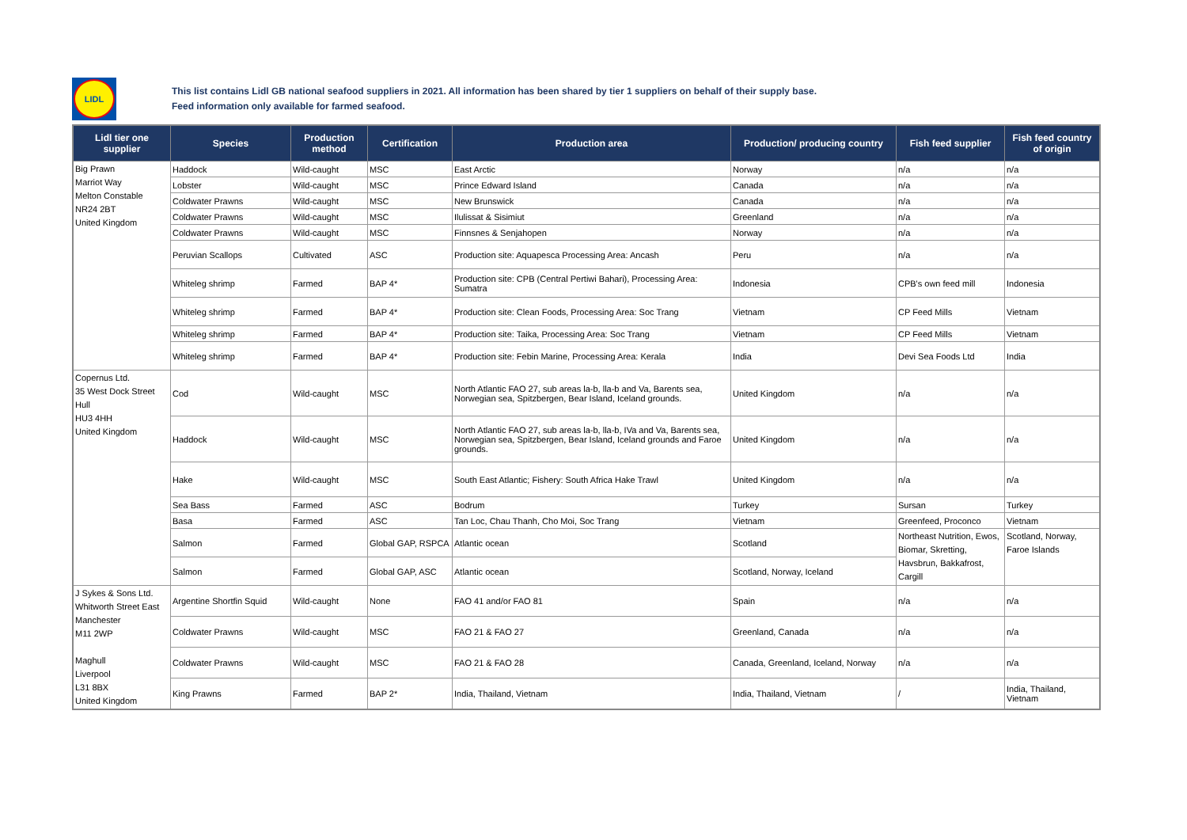LIDL
This list contains Lidl GB national seafood suppliers in 2021. All information has been shared by tier 1 suppliers on behalf of their supply base.
Feed information only available for farmed seafood.
| Lidl tier one supplier | Species | Production method | Certification | Production area | Production/ producing country | Fish feed supplier | Fish feed country of origin |
| --- | --- | --- | --- | --- | --- | --- | --- |
| Big Prawn Marriot Way Melton Constable NR24 2BT United Kingdom | Haddock | Wild-caught | MSC | East Arctic | Norway | n/a | n/a |
| | Lobster | Wild-caught | MSC | Prince Edward Island | Canada | n/a | n/a |
| | Coldwater Prawns | Wild-caught | MSC | New Brunswick | Canada | n/a | n/a |
| | Coldwater Prawns | Wild-caught | MSC | Ilulissat & Sisimiut | Greenland | n/a | n/a |
| | Coldwater Prawns | Wild-caught | MSC | Finnsnes & Senjahopen | Norway | n/a | n/a |
| | Peruvian Scallops | Cultivated | ASC | Production site: Aquapesca Processing Area: Ancash | Peru | n/a | n/a |
| | Whiteleg shrimp | Farmed | BAP 4* | Production site: CPB (Central Pertiwi Bahari), Processing Area: Sumatra | Indonesia | CPB's own feed mill | Indonesia |
| | Whiteleg shrimp | Farmed | BAP 4* | Production site: Clean Foods, Processing Area: Soc Trang | Vietnam | CP Feed Mills | Vietnam |
| | Whiteleg shrimp | Farmed | BAP 4* | Production site: Taika, Processing Area: Soc Trang | Vietnam | CP Feed Mills | Vietnam |
| | Whiteleg shrimp | Farmed | BAP 4* | Production site: Febin Marine, Processing Area: Kerala | India | Devi Sea Foods Ltd | India |
| Copernus Ltd. 35 West Dock Street Hull HU3 4HH United Kingdom | Cod | Wild-caught | MSC | North Atlantic FAO 27, sub areas la-b, lla-b and Va, Barents sea, Norwegian sea, Spitzbergen, Bear Island, Iceland grounds. | United Kingdom | n/a | n/a |
| | Haddock | Wild-caught | MSC | North Atlantic FAO 27, sub areas la-b, lla-b, IVa and Va, Barents sea, Norwegian sea, Spitzbergen, Bear Island, Iceland grounds and Faroe grounds. | United Kingdom | n/a | n/a |
| | Hake | Wild-caught | MSC | South East Atlantic; Fishery: South Africa Hake Trawl | United Kingdom | n/a | n/a |
| | Sea Bass | Farmed | ASC | Bodrum | Turkey | Sursan | Turkey |
| | Basa | Farmed | ASC | Tan Loc, Chau Thanh, Cho Moi, Soc Trang | Vietnam | Greenfeed, Proconco | Vietnam |
| | Salmon | Farmed | Global GAP, RSPCA | Atlantic ocean | Scotland | Northeast Nutrition, Ewos, Biomar, Skretting, Havsbrun, Bakkafrost, Cargill | Scotland, Norway, Faroe Islands |
| | Salmon | Farmed | Global GAP, ASC | Atlantic ocean | Scotland, Norway, Iceland | | |
| J Sykes & Sons Ltd. Whitworth Street East Manchester M11 2WP Maghull Liverpool L31 8BX United Kingdom | Argentine Shortfin Squid | Wild-caught | None | FAO 41 and/or FAO 81 | Spain | n/a | n/a |
| | Coldwater Prawns | Wild-caught | MSC | FAO 21 & FAO 27 | Greenland, Canada | n/a | n/a |
| | Coldwater Prawns | Wild-caught | MSC | FAO 21 & FAO 28 | Canada, Greenland, Iceland, Norway | n/a | n/a |
| | King Prawns | Farmed | BAP 2* | India, Thailand, Vietnam | India, Thailand, Vietnam | / | India, Thailand, Vietnam |